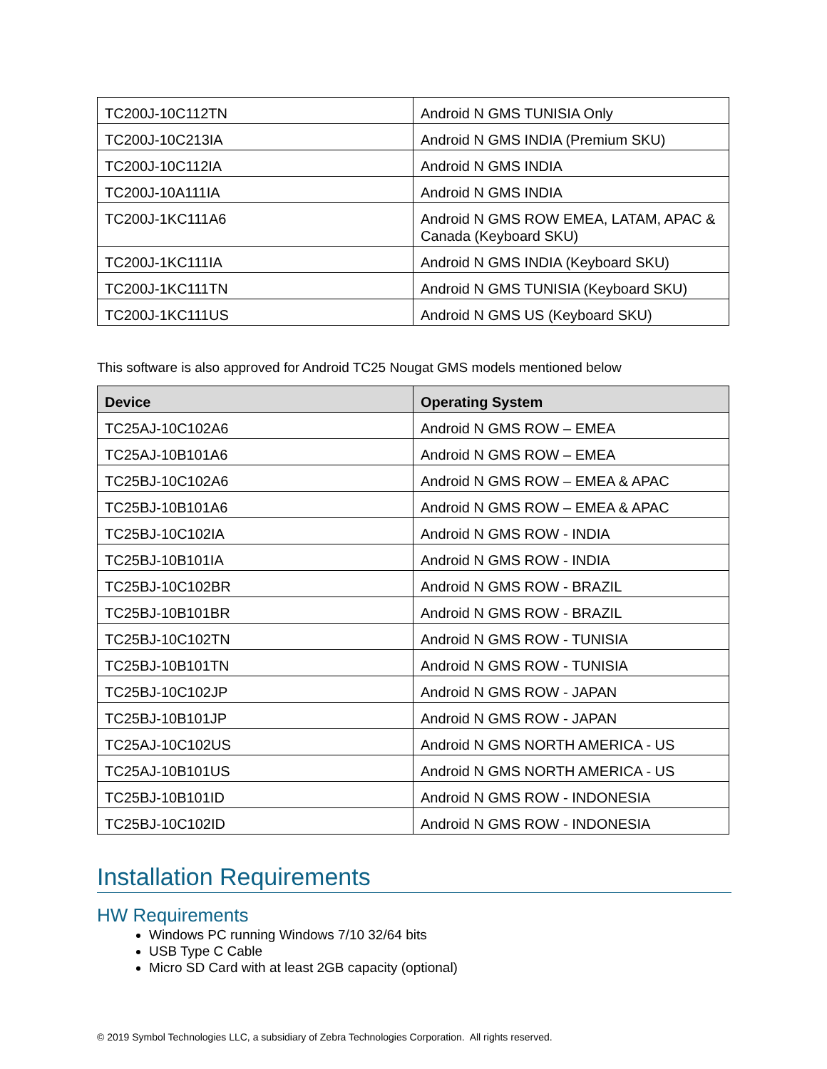| TC200J-10C112TN | Android N GMS TUNISIA Only |
| TC200J-10C213IA | Android N GMS INDIA (Premium SKU) |
| TC200J-10C112IA | Android N GMS INDIA |
| TC200J-10A111IA | Android N GMS INDIA |
| TC200J-1KC111A6 | Android N GMS ROW EMEA, LATAM, APAC & Canada (Keyboard SKU) |
| TC200J-1KC111IA | Android N GMS INDIA (Keyboard SKU) |
| TC200J-1KC111TN | Android N GMS TUNISIA (Keyboard SKU) |
| TC200J-1KC111US | Android N GMS US (Keyboard SKU) |
This software is also approved for Android TC25 Nougat GMS models mentioned below
| Device | Operating System |
| --- | --- |
| TC25AJ-10C102A6 | Android N GMS ROW – EMEA |
| TC25AJ-10B101A6 | Android N GMS ROW – EMEA |
| TC25BJ-10C102A6 | Android N GMS ROW – EMEA & APAC |
| TC25BJ-10B101A6 | Android N GMS ROW – EMEA & APAC |
| TC25BJ-10C102IA | Android N GMS ROW - INDIA |
| TC25BJ-10B101IA | Android N GMS ROW - INDIA |
| TC25BJ-10C102BR | Android N GMS ROW - BRAZIL |
| TC25BJ-10B101BR | Android N GMS ROW - BRAZIL |
| TC25BJ-10C102TN | Android N GMS ROW - TUNISIA |
| TC25BJ-10B101TN | Android N GMS ROW - TUNISIA |
| TC25BJ-10C102JP | Android N GMS ROW - JAPAN |
| TC25BJ-10B101JP | Android N GMS ROW - JAPAN |
| TC25AJ-10C102US | Android N GMS NORTH AMERICA - US |
| TC25AJ-10B101US | Android N GMS NORTH AMERICA - US |
| TC25BJ-10B101ID | Android N GMS ROW - INDONESIA |
| TC25BJ-10C102ID | Android N GMS ROW - INDONESIA |
Installation Requirements
HW Requirements
Windows PC running Windows 7/10 32/64 bits
USB Type C Cable
Micro SD Card with at least 2GB capacity (optional)
© 2019 Symbol Technologies LLC, a subsidiary of Zebra Technologies Corporation. All rights reserved.